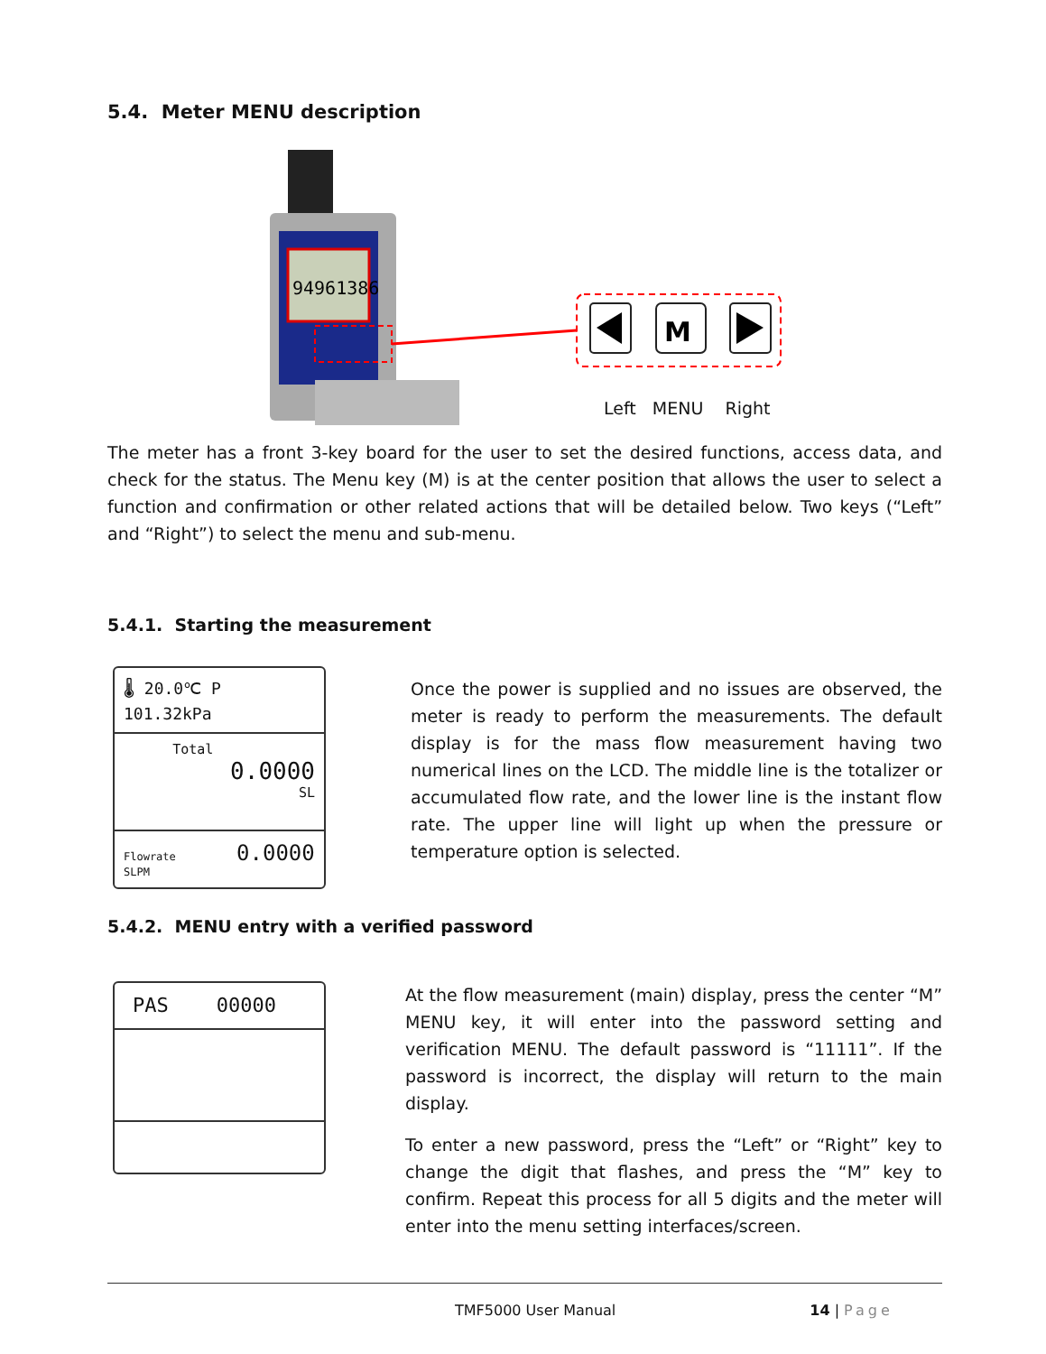5.4. Meter MENU description
94961386
M
Left MENU Right
The meter has a front 3-key board for the user to set the desired functions, access data, and check for the status. The Menu key (M) is at the center position that allows the user to select a function and confirmation or other related actions that will be detailed below. Two keys (“Left” and “Right”) to select the menu and sub-menu.
5.4.1. Starting the measurement
🌡 20.0℃ P 101.32kPa
Total
0.0000
SL
Flowrate 0.0000 SLPM
Once the power is supplied and no issues are observed, the meter is ready to perform the measurements. The default display is for the mass flow measurement having two numerical lines on the LCD. The middle line is the totalizer or accumulated flow rate, and the lower line is the instant flow rate. The upper line will light up when the pressure or temperature option is selected.
5.4.2. MENU entry with a verified password
PAS 00000
At the flow measurement (main) display, press the center “M” MENU key, it will enter into the password setting and verification MENU. The default password is “11111”. If the password is incorrect, the display will return to the main display.
To enter a new password, press the “Left” or “Right” key to change the digit that flashes, and press the “M” key to confirm. Repeat this process for all 5 digits and the meter will enter into the menu setting interfaces/screen.
TMF5000 User Manual 14 | Page